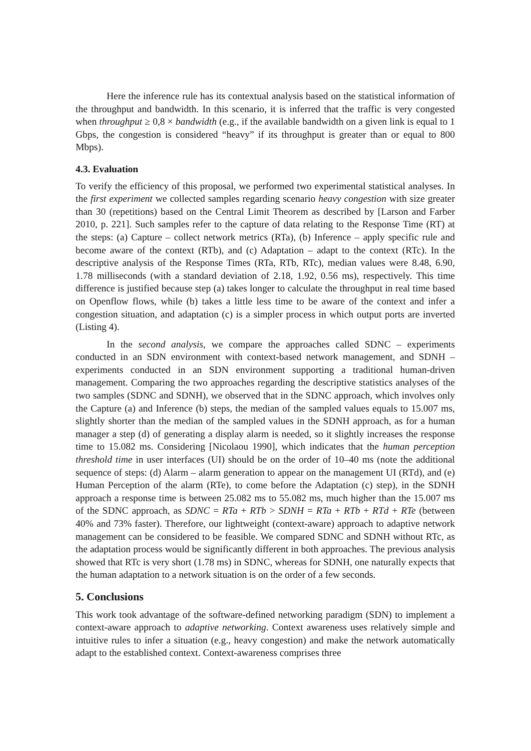Here the inference rule has its contextual analysis based on the statistical information of the throughput and bandwidth. In this scenario, it is inferred that the traffic is very congested when throughput ≥ 0,8 × bandwidth (e.g., if the available bandwidth on a given link is equal to 1 Gbps, the congestion is considered “heavy” if its throughput is greater than or equal to 800 Mbps).
4.3. Evaluation
To verify the efficiency of this proposal, we performed two experimental statistical analyses. In the first experiment we collected samples regarding scenario heavy congestion with size greater than 30 (repetitions) based on the Central Limit Theorem as described by [Larson and Farber 2010, p. 221]. Such samples refer to the capture of data relating to the Response Time (RT) at the steps: (a) Capture – collect network metrics (RTa), (b) Inference – apply specific rule and become aware of the context (RTb), and (c) Adaptation – adapt to the context (RTc). In the descriptive analysis of the Response Times (RTa, RTb, RTc), median values were 8.48, 6.90, 1.78 milliseconds (with a standard deviation of 2.18, 1.92, 0.56 ms), respectively. This time difference is justified because step (a) takes longer to calculate the throughput in real time based on Openflow flows, while (b) takes a little less time to be aware of the context and infer a congestion situation, and adaptation (c) is a simpler process in which output ports are inverted (Listing 4).
In the second analysis, we compare the approaches called SDNC – experiments conducted in an SDN environment with context-based network management, and SDNH – experiments conducted in an SDN environment supporting a traditional human-driven management. Comparing the two approaches regarding the descriptive statistics analyses of the two samples (SDNC and SDNH), we observed that in the SDNC approach, which involves only the Capture (a) and Inference (b) steps, the median of the sampled values equals to 15.007 ms, slightly shorter than the median of the sampled values in the SDNH approach, as for a human manager a step (d) of generating a display alarm is needed, so it slightly increases the response time to 15.082 ms. Considering [Nicolaou 1990], which indicates that the human perception threshold time in user interfaces (UI) should be on the order of 10–40 ms (note the additional sequence of steps: (d) Alarm – alarm generation to appear on the management UI (RTd), and (e) Human Perception of the alarm (RTe), to come before the Adaptation (c) step), in the SDNH approach a response time is between 25.082 ms to 55.082 ms, much higher than the 15.007 ms of the SDNC approach, as SDNC = RTa + RTb > SDNH = RTa + RTb + RTd + RTe (between 40% and 73% faster). Therefore, our lightweight (context-aware) approach to adaptive network management can be considered to be feasible. We compared SDNC and SDNH without RTc, as the adaptation process would be significantly different in both approaches. The previous analysis showed that RTc is very short (1.78 ms) in SDNC, whereas for SDNH, one naturally expects that the human adaptation to a network situation is on the order of a few seconds.
5. Conclusions
This work took advantage of the software-defined networking paradigm (SDN) to implement a context-aware approach to adaptive networking. Context awareness uses relatively simple and intuitive rules to infer a situation (e.g., heavy congestion) and make the network automatically adapt to the established context. Context-awareness comprises three